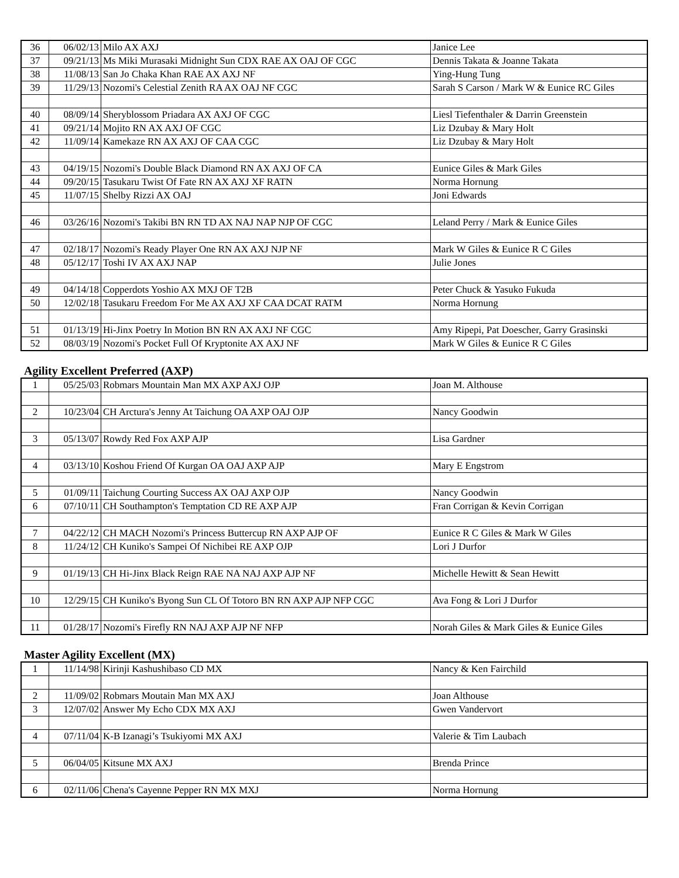| 36 | 06/02/13 | Milo AX AXJ | Janice Lee |
| 37 | 09/21/13 | Ms Miki Murasaki Midnight Sun CDX RAE AX OAJ OF CGC | Dennis Takata & Joanne Takata |
| 38 | 11/08/13 | San Jo Chaka Khan RAE AX AXJ NF | Ying-Hung Tung |
| 39 | 11/29/13 | Nozomi's Celestial Zenith RA AX OAJ NF CGC | Sarah S Carson / Mark W & Eunice RC Giles |
| 40 | 08/09/14 | Sheryblossom Priadara AX AXJ OF CGC | Liesl Tiefenthaler & Darrin Greenstein |
| 41 | 09/21/14 | Mojito RN AX AXJ OF CGC | Liz Dzubay & Mary Holt |
| 42 | 11/09/14 | Kamekaze RN AX AXJ OF CAA CGC | Liz Dzubay & Mary Holt |
| 43 | 04/19/15 | Nozomi's Double Black Diamond RN AX AXJ OF CA | Eunice Giles & Mark Giles |
| 44 | 09/20/15 | Tasukaru Twist Of Fate RN AX AXJ XF RATN | Norma Hornung |
| 45 | 11/07/15 | Shelby Rizzi AX OAJ | Joni Edwards |
| 46 | 03/26/16 | Nozomi's Takibi BN RN TD AX NAJ NAP NJP OF CGC | Leland Perry / Mark & Eunice Giles |
| 47 | 02/18/17 | Nozomi's Ready Player One RN AX AXJ NJP NF | Mark W Giles & Eunice R C Giles |
| 48 | 05/12/17 | Toshi IV AX AXJ NAP | Julie Jones |
| 49 | 04/14/18 | Copperdots Yoshio AX MXJ OF T2B | Peter Chuck & Yasuko Fukuda |
| 50 | 12/02/18 | Tasukaru Freedom For Me AX AXJ XF CAA DCAT RATM | Norma Hornung |
| 51 | 01/13/19 | Hi-Jinx Poetry In Motion BN RN AX AXJ NF CGC | Amy Ripepi, Pat Doescher, Garry Grasinski |
| 52 | 08/03/19 | Nozomi's Pocket Full Of Kryptonite AX AXJ NF | Mark W Giles & Eunice R C Giles |
Agility Excellent Preferred (AXP)
| 1 | 05/25/03 | Robmars Mountain Man MX AXP AXJ OJP | Joan M. Althouse |
| 2 | 10/23/04 | CH Arctura's Jenny At Taichung OA AXP OAJ OJP | Nancy Goodwin |
| 3 | 05/13/07 | Rowdy Red Fox AXP AJP | Lisa Gardner |
| 4 | 03/13/10 | Koshou Friend Of Kurgan OA OAJ AXP AJP | Mary E Engstrom |
| 5 | 01/09/11 | Taichung Courting Success AX OAJ AXP OJP | Nancy Goodwin |
| 6 | 07/10/11 | CH Southampton's Temptation CD RE AXP AJP | Fran Corrigan & Kevin Corrigan |
| 7 | 04/22/12 | CH MACH Nozomi's Princess Buttercup RN AXP AJP OF | Eunice R C Giles & Mark W Giles |
| 8 | 11/24/12 | CH Kuniko's Sampei Of Nichibei RE AXP OJP | Lori J Durfor |
| 9 | 01/19/13 | CH Hi-Jinx Black Reign RAE NA NAJ AXP AJP NF | Michelle Hewitt & Sean Hewitt |
| 10 | 12/29/15 | CH Kuniko's Byong Sun CL Of Totoro BN RN AXP AJP NFP CGC | Ava Fong & Lori J Durfor |
| 11 | 01/28/17 | Nozomi's Firefly RN NAJ AXP AJP NF NFP | Norah Giles & Mark Giles & Eunice Giles |
Master Agility Excellent (MX)
| 1 | 11/14/98 | Kirinji Kashushibaso CD MX | Nancy & Ken Fairchild |
| 2 | 11/09/02 | Robmars Moutain Man MX AXJ | Joan Althouse |
| 3 | 12/07/02 | Answer My Echo CDX MX AXJ | Gwen Vandervort |
| 4 | 07/11/04 | K-B Izanagi’s Tsukiyomi MX AXJ | Valerie & Tim Laubach |
| 5 | 06/04/05 | Kitsune MX AXJ | Brenda Prince |
| 6 | 02/11/06 | Chena's Cayenne Pepper RN MX MXJ | Norma Hornung |